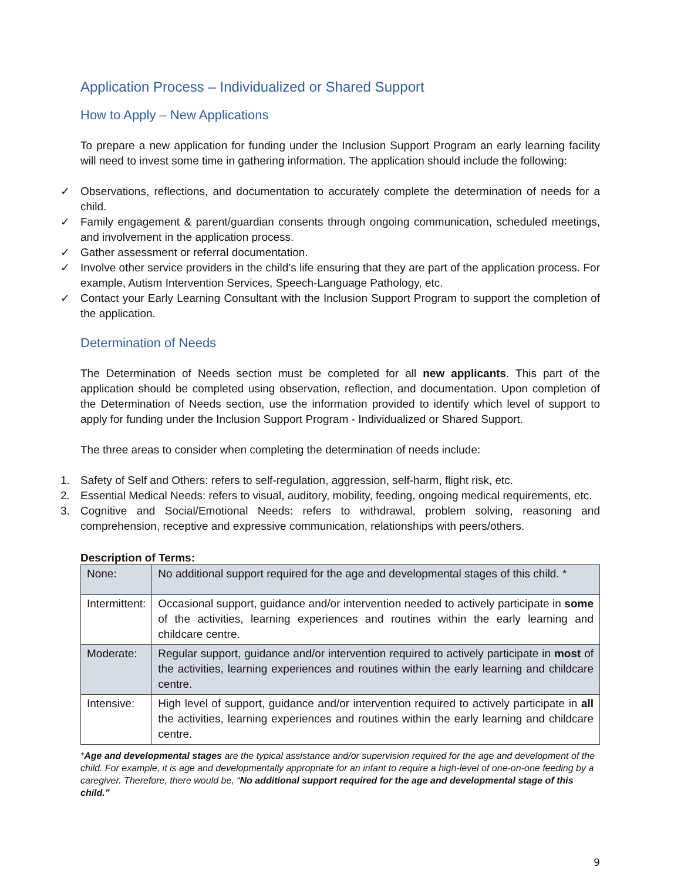Application Process – Individualized or Shared Support
How to Apply – New Applications
To prepare a new application for funding under the Inclusion Support Program an early learning facility will need to invest some time in gathering information. The application should include the following:
✓ Observations, reflections, and documentation to accurately complete the determination of needs for a child.
✓ Family engagement & parent/guardian consents through ongoing communication, scheduled meetings, and involvement in the application process.
✓ Gather assessment or referral documentation.
✓ Involve other service providers in the child’s life ensuring that they are part of the application process. For example, Autism Intervention Services, Speech-Language Pathology, etc.
✓ Contact your Early Learning Consultant with the Inclusion Support Program to support the completion of the application.
Determination of Needs
The Determination of Needs section must be completed for all new applicants. This part of the application should be completed using observation, reflection, and documentation. Upon completion of the Determination of Needs section, use the information provided to identify which level of support to apply for funding under the Inclusion Support Program - Individualized or Shared Support.
The three areas to consider when completing the determination of needs include:
1. Safety of Self and Others: refers to self-regulation, aggression, self-harm, flight risk, etc.
2. Essential Medical Needs: refers to visual, auditory, mobility, feeding, ongoing medical requirements, etc.
3. Cognitive and Social/Emotional Needs: refers to withdrawal, problem solving, reasoning and comprehension, receptive and expressive communication, relationships with peers/others.
Description of Terms:
| None: | No additional support required for the age and developmental stages of this child. * |
| Intermittent: | Occasional support, guidance and/or intervention needed to actively participate in some of the activities, learning experiences and routines within the early learning and childcare centre. |
| Moderate: | Regular support, guidance and/or intervention required to actively participate in most of the activities, learning experiences and routines within the early learning and childcare centre. |
| Intensive: | High level of support, guidance and/or intervention required to actively participate in all the activities, learning experiences and routines within the early learning and childcare centre. |
*Age and developmental stages are the typical assistance and/or supervision required for the age and development of the child. For example, it is age and developmentally appropriate for an infant to require a high-level of one-on-one feeding by a caregiver. Therefore, there would be, “No additional support required for the age and developmental stage of this child.”
9